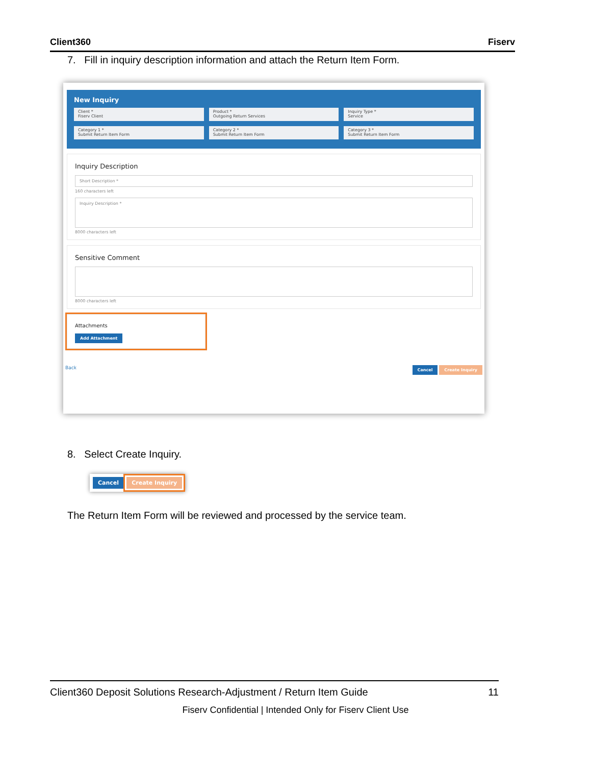Client360 Fiserv
7. Fill in inquiry description information and attach the Return Item Form.
New Inquiry
Client *
Fiserv Client
Product *
Outgoing Return Services
Inquiry Type *
Service
Category 1 *
Submit Return Item Form
Category 2 *
Submit Return Item Form
Category 3 *
Submit Return Item Form
Inquiry Description
Short Description *
160 characters left
Inquiry Description *
8000 characters left
Sensitive Comment
8000 characters left
Attachments
Add Attachment
Back Cancel Create Inquiry
8. Select Create Inquiry.
Cancel Create Inquiry
The Return Item Form will be reviewed and processed by the service team.
Client360 Deposit Solutions Research-Adjustment / Return Item Guide 11
Fiserv Confidential | Intended Only for Fiserv Client Use